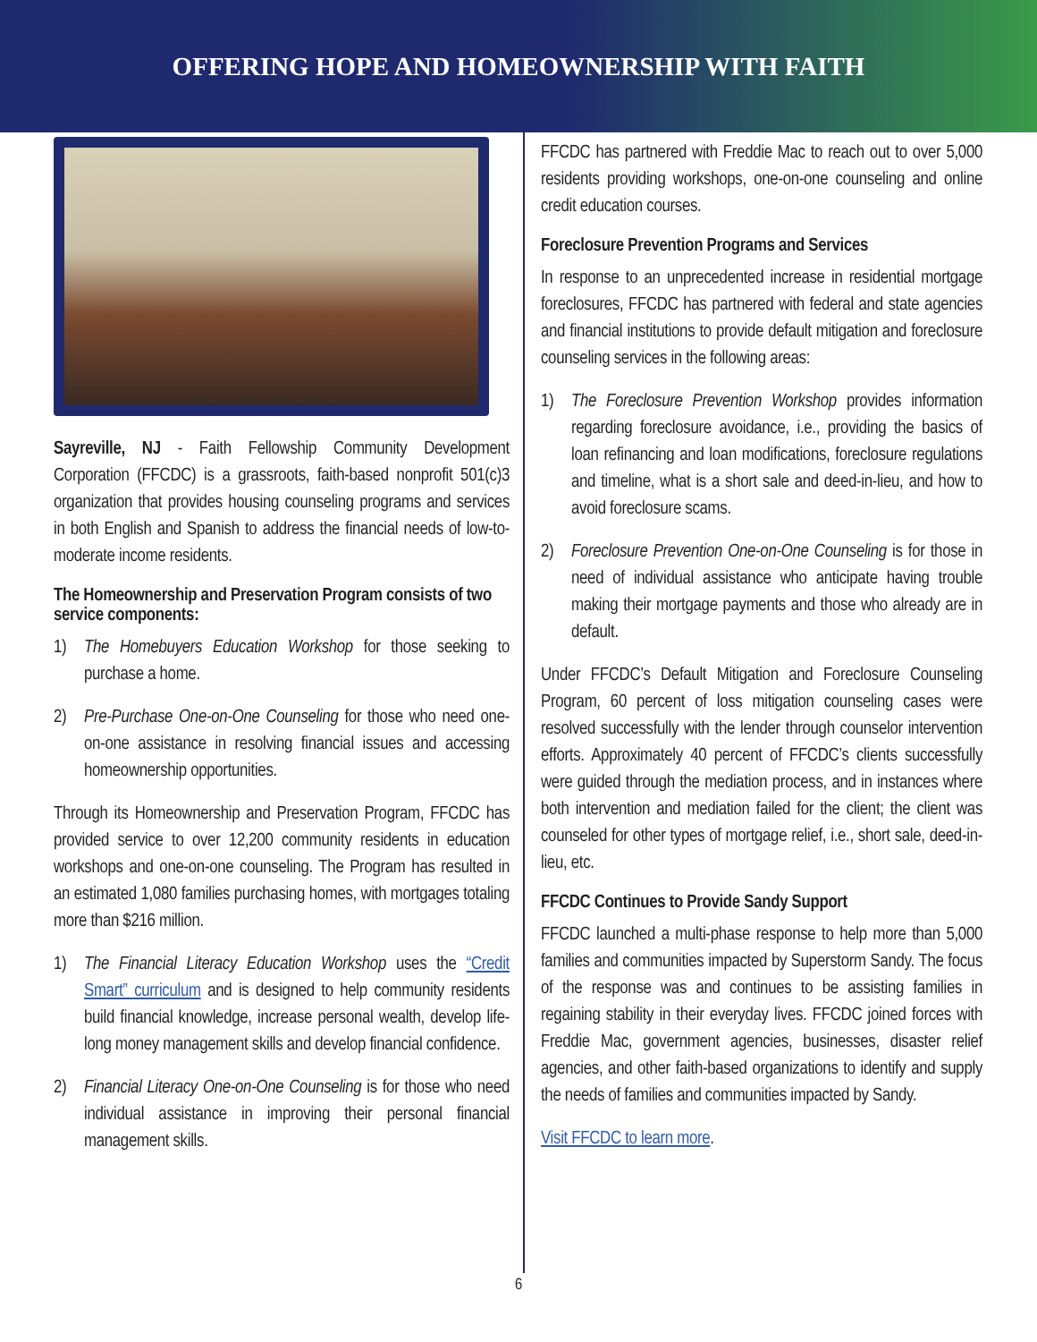OFFERING HOPE AND HOMEOWNERSHIP WITH FAITH
Sayreville, NJ - Faith Fellowship Community Development Corporation (FFCDC) is a grassroots, faith-based nonprofit 501(c)3 organization that provides housing counseling programs and services in both English and Spanish to address the financial needs of low-to-moderate income residents.
The Homeownership and Preservation Program consists of two service components:
1) The Homebuyers Education Workshop for those seeking to purchase a home.
2) Pre-Purchase One-on-One Counseling for those who need one-on-one assistance in resolving financial issues and accessing homeownership opportunities.
Through its Homeownership and Preservation Program, FFCDC has provided service to over 12,200 community residents in education workshops and one-on-one counseling. The Program has resulted in an estimated 1,080 families purchasing homes, with mortgages totaling more than $216 million.
1) The Financial Literacy Education Workshop uses the “Credit Smart” curriculum and is designed to help community residents build financial knowledge, increase personal wealth, develop life-long money management skills and develop financial confidence.
2) Financial Literacy One-on-One Counseling is for those who need individual assistance in improving their personal financial management skills.
FFCDC has partnered with Freddie Mac to reach out to over 5,000 residents providing workshops, one-on-one counseling and online credit education courses.
Foreclosure Prevention Programs and Services
In response to an unprecedented increase in residential mortgage foreclosures, FFCDC has partnered with federal and state agencies and financial institutions to provide default mitigation and foreclosure counseling services in the following areas:
1) The Foreclosure Prevention Workshop provides information regarding foreclosure avoidance, i.e., providing the basics of loan refinancing and loan modifications, foreclosure regulations and timeline, what is a short sale and deed-in-lieu, and how to avoid foreclosure scams.
2) Foreclosure Prevention One-on-One Counseling is for those in need of individual assistance who anticipate having trouble making their mortgage payments and those who already are in default.
Under FFCDC’s Default Mitigation and Foreclosure Counseling Program, 60 percent of loss mitigation counseling cases were resolved successfully with the lender through counselor intervention efforts. Approximately 40 percent of FFCDC’s clients successfully were guided through the mediation process, and in instances where both intervention and mediation failed for the client; the client was counseled for other types of mortgage relief, i.e., short sale, deed-in-lieu, etc.
FFCDC Continues to Provide Sandy Support
FFCDC launched a multi-phase response to help more than 5,000 families and communities impacted by Superstorm Sandy. The focus of the response was and continues to be assisting families in regaining stability in their everyday lives. FFCDC joined forces with Freddie Mac, government agencies, businesses, disaster relief agencies, and other faith-based organizations to identify and supply the needs of families and communities impacted by Sandy.
Visit FFCDC to learn more.
6